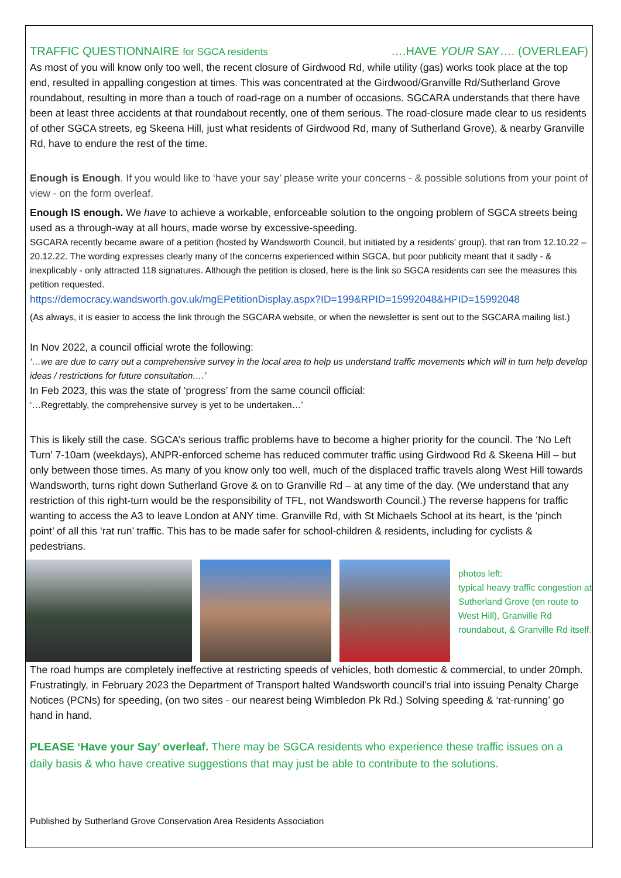TRAFFIC QUESTIONNAIRE for SGCA residents ….HAVE YOUR SAY…. (OVERLEAF)
As most of you will know only too well, the recent closure of Girdwood Rd, while utility (gas) works took place at the top end, resulted in appalling congestion at times. This was concentrated at the Girdwood/Granville Rd/Sutherland Grove roundabout, resulting in more than a touch of road-rage on a number of occasions. SGCARA understands that there have been at least three accidents at that roundabout recently, one of them serious. The road-closure made clear to us residents of other SGCA streets, eg Skeena Hill, just what residents of Girdwood Rd, many of Sutherland Grove), & nearby Granville Rd, have to endure the rest of the time.
Enough is Enough. If you would like to ‘have your say’ please write your concerns - & possible solutions from your point of view - on the form overleaf.
Enough IS enough. We have to achieve a workable, enforceable solution to the ongoing problem of SGCA streets being used as a through-way at all hours, made worse by excessive-speeding.
SGCARA recently became aware of a petition (hosted by Wandsworth Council, but initiated by a residents’ group). that ran from 12.10.22 – 20.12.22. The wording expresses clearly many of the concerns experienced within SGCA, but poor publicity meant that it sadly - & inexplicably - only attracted 118 signatures. Although the petition is closed, here is the link so SGCA residents can see the measures this petition requested.
https://democracy.wandsworth.gov.uk/mgEPetitionDisplay.aspx?ID=199&RPID=15992048&HPID=15992048
(As always, it is easier to access the link through the SGCARA website, or when the newsletter is sent out to the SGCARA mailing list.)
In Nov 2022, a council official wrote the following:
‘…we are due to carry out a comprehensive survey in the local area to help us understand traffic movements which will in turn help develop ideas / restrictions for future consultation….’
In Feb 2023, this was the state of ‘progress’ from the same council official:
‘…Regrettably, the comprehensive survey is yet to be undertaken…’
This is likely still the case. SGCA’s serious traffic problems have to become a higher priority for the council. The ‘No Left Turn’ 7-10am (weekdays), ANPR-enforced scheme has reduced commuter traffic using Girdwood Rd & Skeena Hill – but only between those times. As many of you know only too well, much of the displaced traffic travels along West Hill towards Wandsworth, turns right down Sutherland Grove & on to Granville Rd – at any time of the day. (We understand that any restriction of this right-turn would be the responsibility of TFL, not Wandsworth Council.) The reverse happens for traffic wanting to access the A3 to leave London at ANY time. Granville Rd, with St Michaels School at its heart, is the ‘pinch point’ of all this ‘rat run’ traffic. This has to be made safer for school-children & residents, including for cyclists & pedestrians.
photos left:
typical heavy traffic congestion at Sutherland Grove (en route to West Hill), Granville Rd roundabout, & Granville Rd itself.
The road humps are completely ineffective at restricting speeds of vehicles, both domestic & commercial, to under 20mph. Frustratingly, in February 2023 the Department of Transport halted Wandsworth council’s trial into issuing Penalty Charge Notices (PCNs) for speeding, (on two sites - our nearest being Wimbledon Pk Rd.) Solving speeding & ‘rat-running’ go hand in hand.
PLEASE ‘Have your Say’ overleaf. There may be SGCA residents who experience these traffic issues on a daily basis & who have creative suggestions that may just be able to contribute to the solutions.
Published by Sutherland Grove Conservation Area Residents Association